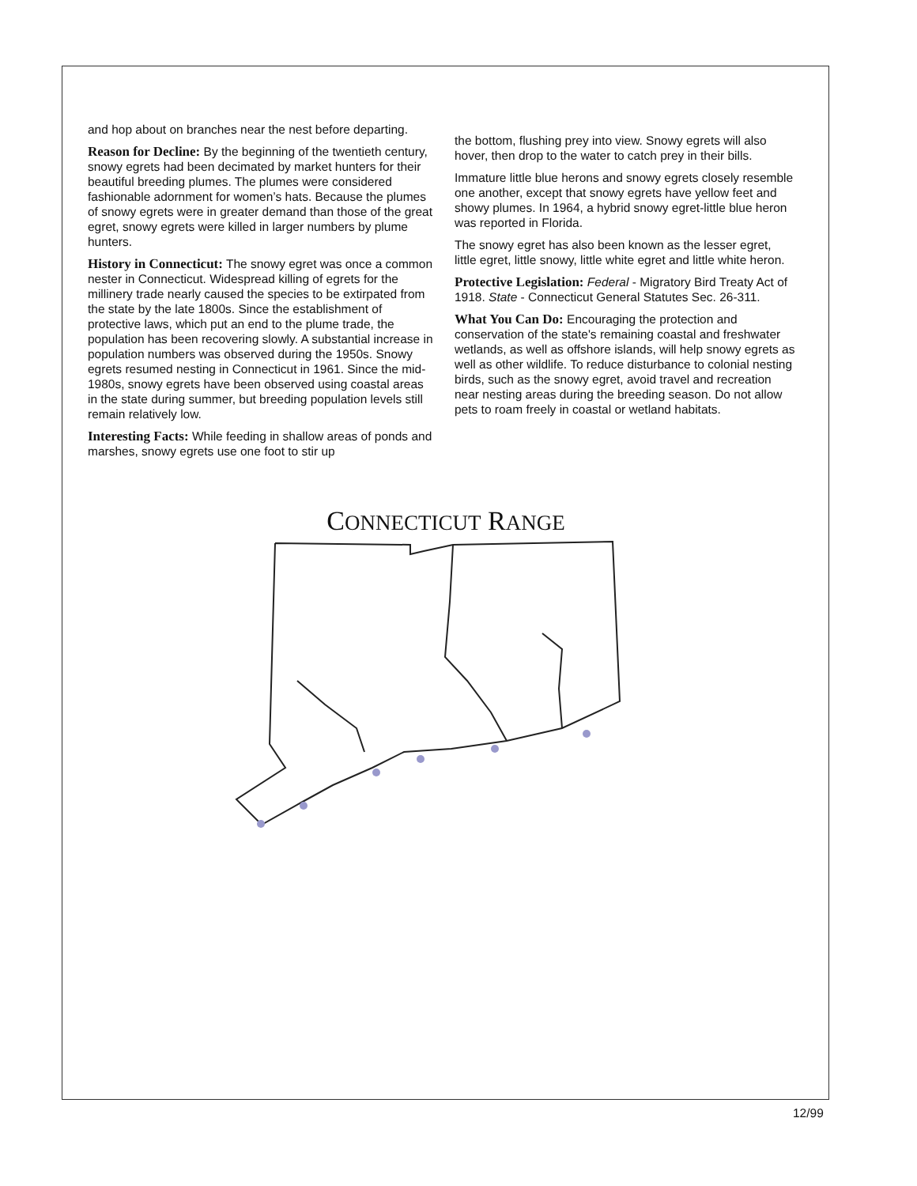and hop about on branches near the nest before departing.
Reason for Decline: By the beginning of the twentieth century, snowy egrets had been decimated by market hunters for their beautiful breeding plumes. The plumes were considered fashionable adornment for women’s hats. Because the plumes of snowy egrets were in greater demand than those of the great egret, snowy egrets were killed in larger numbers by plume hunters.
History in Connecticut: The snowy egret was once a common nester in Connecticut. Widespread killing of egrets for the millinery trade nearly caused the species to be extirpated from the state by the late 1800s. Since the establishment of protective laws, which put an end to the plume trade, the population has been recovering slowly. A substantial increase in population numbers was observed during the 1950s. Snowy egrets resumed nesting in Connecticut in 1961. Since the mid-1980s, snowy egrets have been observed using coastal areas in the state during summer, but breeding population levels still remain relatively low.
Interesting Facts: While feeding in shallow areas of ponds and marshes, snowy egrets use one foot to stir up
the bottom, flushing prey into view. Snowy egrets will also hover, then drop to the water to catch prey in their bills.
Immature little blue herons and snowy egrets closely resemble one another, except that snowy egrets have yellow feet and showy plumes. In 1964, a hybrid snowy egret-little blue heron was reported in Florida.
The snowy egret has also been known as the lesser egret, little egret, little snowy, little white egret and little white heron.
Protective Legislation: Federal - Migratory Bird Treaty Act of 1918. State - Connecticut General Statutes Sec. 26-311.
What You Can Do: Encouraging the protection and conservation of the state's remaining coastal and freshwater wetlands, as well as offshore islands, will help snowy egrets as well as other wildlife. To reduce disturbance to colonial nesting birds, such as the snowy egret, avoid travel and recreation near nesting areas during the breeding season. Do not allow pets to roam freely in coastal or wetland habitats.
CONNECTICUT RANGE
12/99